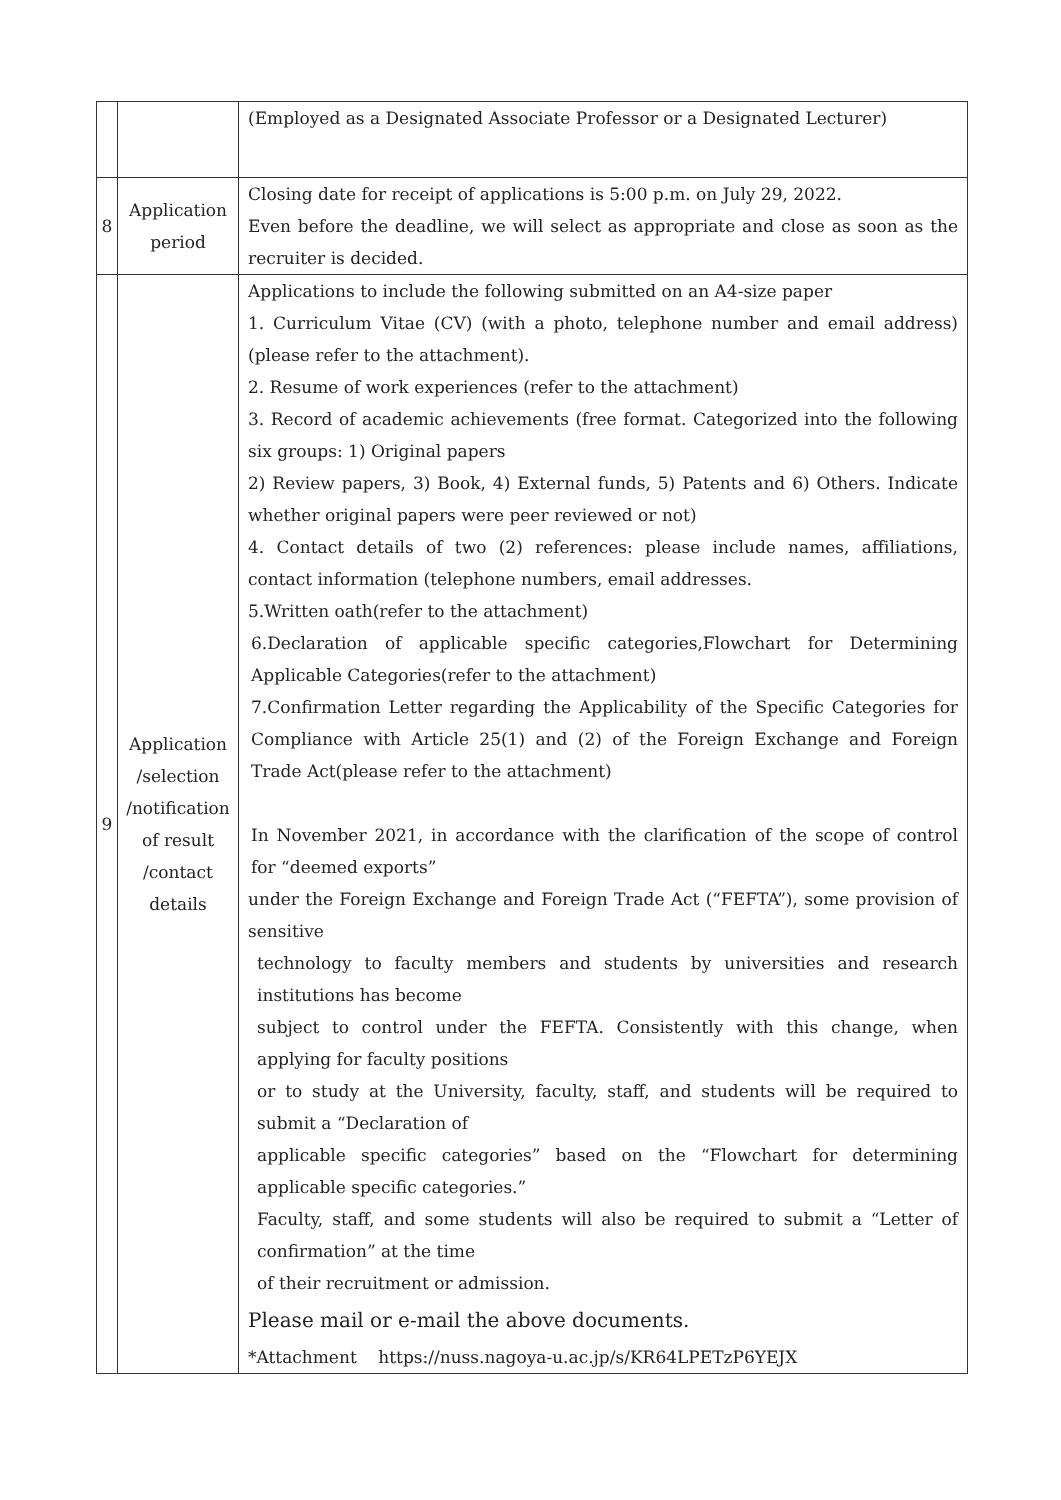| | | (Employed as a Designated Associate Professor or a Designated Lecturer) |
| 8 | Application period | Closing date for receipt of applications is 5:00 p.m. on July 29, 2022. Even before the deadline, we will select as appropriate and close as soon as the recruiter is decided. |
| 9 | Application /selection /notification of result /contact details | Applications to include the following submitted on an A4-size paper 1. Curriculum Vitae (CV) (with a photo, telephone number and email address) (please refer to the attachment). 2. Resume of work experiences (refer to the attachment) 3. Record of academic achievements (free format. Categorized into the following six groups: 1) Original papers 2) Review papers, 3) Book, 4) External funds, 5) Patents and 6) Others. Indicate whether original papers were peer reviewed or not) 4. Contact details of two (2) references: please include names, affiliations, contact information (telephone numbers, email addresses. 5.Written oath(refer to the attachment) 6.Declaration of applicable specific categories,Flowchart for Determining Applicable Categories(refer to the attachment) 7.Confirmation Letter regarding the Applicability of the Specific Categories for Compliance with Article 25(1) and (2) of the Foreign Exchange and Foreign Trade Act(please refer to the attachment) In November 2021, in accordance with the clarification of the scope of control for “deemed exports” under the Foreign Exchange and Foreign Trade Act (“FEFTA”), some provision of sensitive technology to faculty members and students by universities and research institutions has become subject to control under the FEFTA. Consistently with this change, when applying for faculty positions or to study at the University, faculty, staff, and students will be required to submit a “Declaration of applicable specific categories” based on the “Flowchart for determining applicable specific categories.” Faculty, staff, and some students will also be required to submit a “Letter of confirmation” at the time of their recruitment or admission. Please mail or e-mail the above documents. *Attachment https://nuss.nagoya-u.ac.jp/s/KR64LPETzP6YEJX |